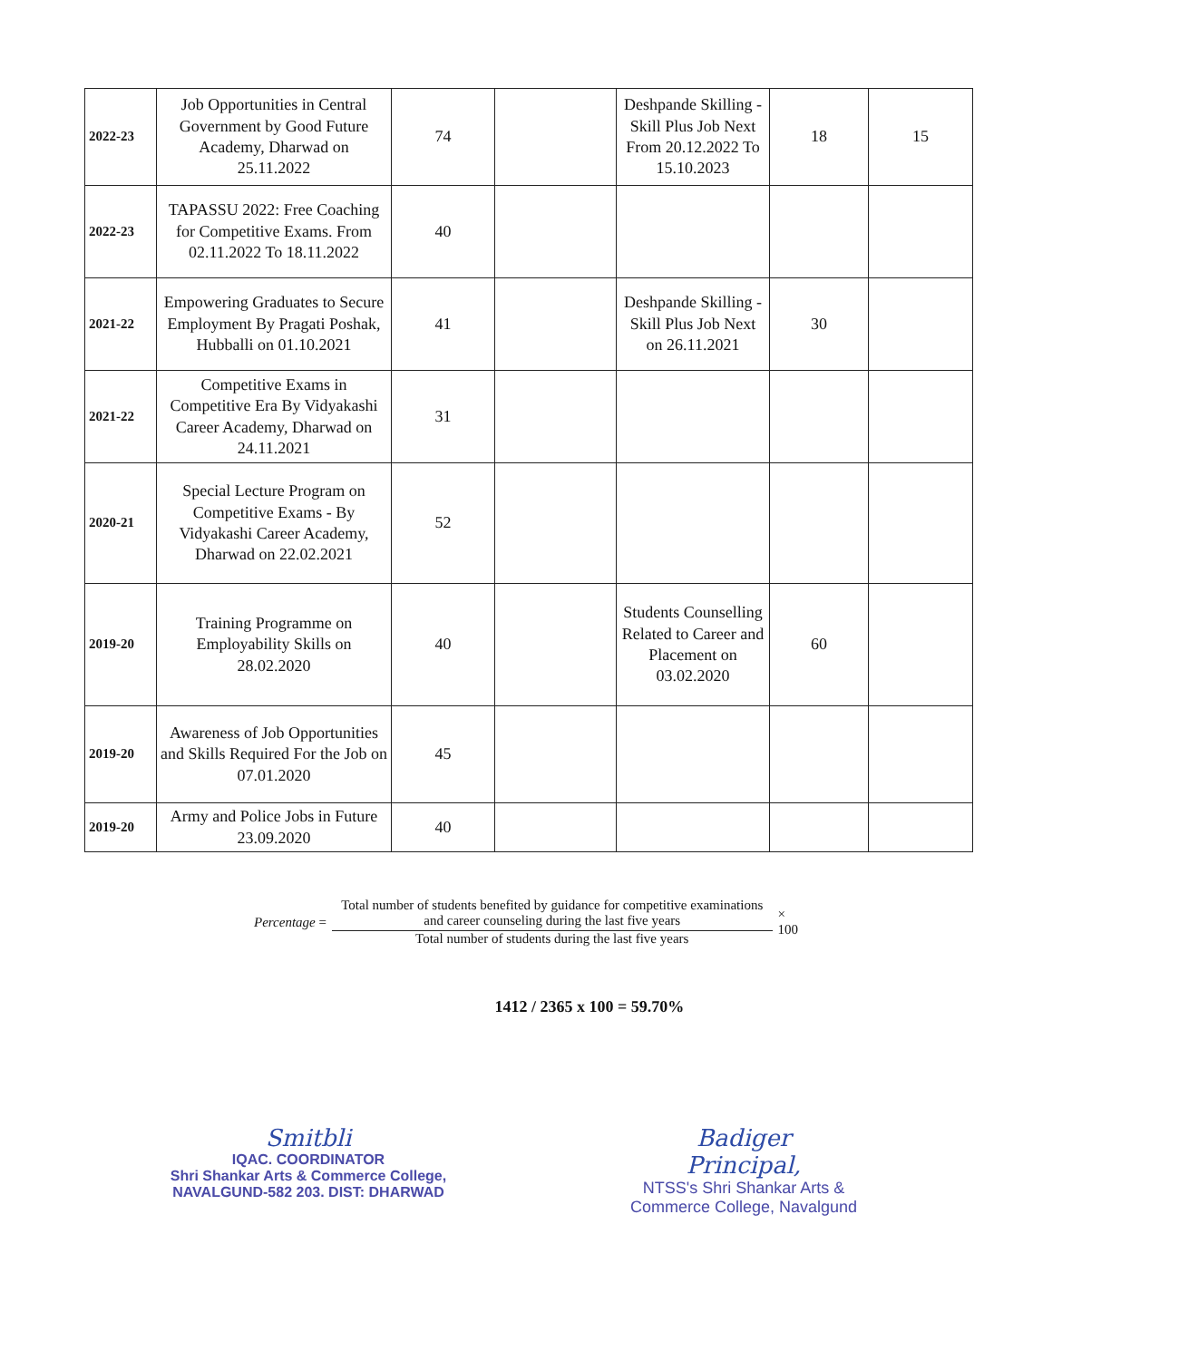| 2022-23 | Job Opportunities in Central Government by Good Future Academy, Dharwad on 25.11.2022 | 74 | | Deshpande Skilling - Skill Plus Job Next From 20.12.2022 To 15.10.2023 | 18 | 15 |
| 2022-23 | TAPASSU 2022: Free Coaching for Competitive Exams. From 02.11.2022 To 18.11.2022 | 40 | | | | |
| 2021-22 | Empowering Graduates to Secure Employment By Pragati Poshak, Hubballi on 01.10.2021 | 41 | | Deshpande Skilling - Skill Plus Job Next on 26.11.2021 | 30 | |
| 2021-22 | Competitive Exams in Competitive Era By Vidyakashi Career Academy, Dharwad on 24.11.2021 | 31 | | | | |
| 2020-21 | Special Lecture Program on Competitive Exams - By Vidyakashi Career Academy, Dharwad on 22.02.2021 | 52 | | | | |
| 2019-20 | Training Programme on Employability Skills on 28.02.2020 | 40 | | Students Counselling Related to Career and Placement on 03.02.2020 | 60 | |
| 2019-20 | Awareness of Job Opportunities and Skills Required For the Job on 07.01.2020 | 45 | | | | |
| 2019-20 | Army and Police Jobs in Future 23.09.2020 | 40 | | | | |
Percentage =
Total number of students benefited by guidance for competitive examinations and career counseling during the last five years
Total number of students during the last five years
× 100
1412 / 2365 x 100 = 59.70%
Smitbli
IQAC. COORDINATOR
Shri Shankar Arts & Commerce College,
NAVALGUND-582 203. DIST: DHARWAD
Badiger
Principal,
NTSS's Shri Shankar Arts &
Commerce College, Navalgund